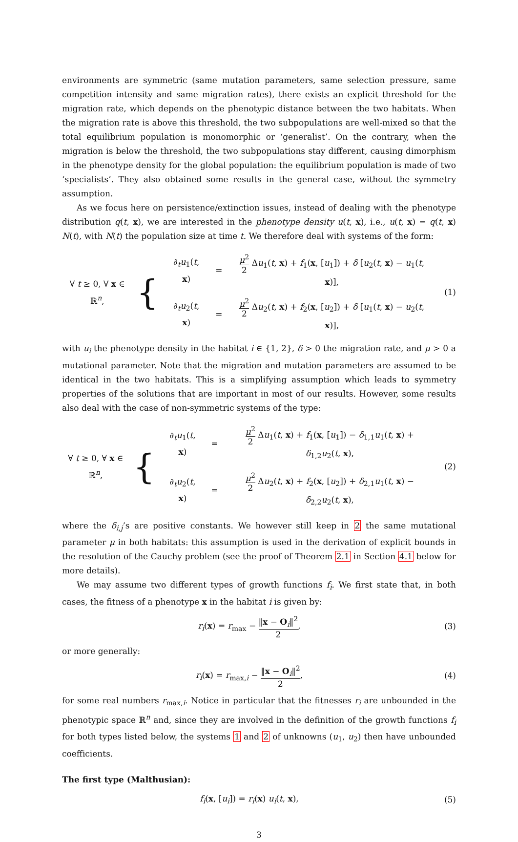environments are symmetric (same mutation parameters, same selection pressure, same competition intensity and same migration rates), there exists an explicit threshold for the migration rate, which depends on the phenotypic distance between the two habitats. When the migration rate is above this threshold, the two subpopulations are well-mixed so that the total equilibrium population is monomorphic or ‘generalist’. On the contrary, when the migration is below the threshold, the two subpopulations stay different, causing dimorphism in the phenotype density for the global population: the equilibrium population is made of two ‘specialists’. They also obtained some results in the general case, without the symmetry assumption.
As we focus here on persistence/extinction issues, instead of dealing with the phenotype distribution q(t, x), we are interested in the phenotype density u(t, x), i.e., u(t, x) = q(t, x) N(t), with N(t) the population size at time t. We therefore deal with systems of the form:
∀ t ≥ 0, ∀ x ∈ ℝ<sup>n</sup>, {
| ∂<sub>t</sub> u<sub>1</sub>( t , x ) | = | μ<sup>2</sup> 2 Δ u<sub>1</sub>( t , x ) + f<sub>1</sub>( x , [ u<sub>1</sub>]) + δ [ u<sub>2</sub>( t , x ) − u<sub>1</sub>( t , x )], |
| ∂<sub>t</sub> u<sub>2</sub>( t , x ) | = | μ<sup>2</sup> 2 Δ u<sub>2</sub>( t , x ) + f<sub>2</sub>( x , [ u<sub>2</sub>]) + δ [ u<sub>1</sub>( t , x ) − u<sub>2</sub>( t , x )], |
(1)
with u<sub>i</sub> the phenotype density in the habitat i ∈ {1, 2}, δ > 0 the migration rate, and μ > 0 a mutational parameter. Note that the migration and mutation parameters are assumed to be identical in the two habitats. This is a simplifying assumption which leads to symmetry properties of the solutions that are important in most of our results. However, some results also deal with the case of non-symmetric systems of the type:
∀ t ≥ 0, ∀ x ∈ ℝ<sup>n</sup>, {
| ∂<sub>t</sub> u<sub>1</sub>( t , x ) | = | μ<sup>2</sup> 2 Δ u<sub>1</sub>( t , x ) + f<sub>1</sub>( x , [ u<sub>1</sub>]) − δ<sub>1,1</sub> u<sub>1</sub>( t , x ) + δ<sub>1,2</sub> u<sub>2</sub>( t , x ), |
| ∂<sub>t</sub> u<sub>2</sub>( t , x ) | = | μ<sup>2</sup> 2 Δ u<sub>2</sub>( t , x ) + f<sub>2</sub>( x , [ u<sub>2</sub>]) + δ<sub>2,1</sub> u<sub>1</sub>( t , x ) − δ<sub>2,2</sub> u<sub>2</sub>( t , x ), |
(2)
where the δ<sub>i,j</sub>’s are positive constants. We however still keep in 2 the same mutational parameter μ in both habitats: this assumption is used in the derivation of explicit bounds in the resolution of the Cauchy problem (see the proof of Theorem 2.1 in Section 4.1 below for more details).
We may assume two different types of growth functions f<sub>i</sub>. We first state that, in both cases, the fitness of a phenotype x in the habitat i is given by:
r<sub>i</sub>(x) = r<sub>max</sub> − ‖x − O<sub>i</sub>‖<sup>2</sup> 2, (3)
or more generally:
r<sub>i</sub>(x) = r<sub>max,i</sub> − ‖x − O<sub>i</sub>‖<sup>2</sup> 2, (4)
for some real numbers r<sub>max,i</sub>. Notice in particular that the fitnesses r<sub>i</sub> are unbounded in the phenotypic space ℝ<sup>n</sup> and, since they are involved in the definition of the growth functions f<sub>i</sub> for both types listed below, the systems 1 and 2 of unknowns (u<sub>1</sub>, u<sub>2</sub>) then have unbounded coefficients.
The first type (Malthusian):
f<sub>i</sub>(x, [u<sub>i</sub>]) = r<sub>i</sub>(x) u<sub>i</sub>(t, x), (5)
3